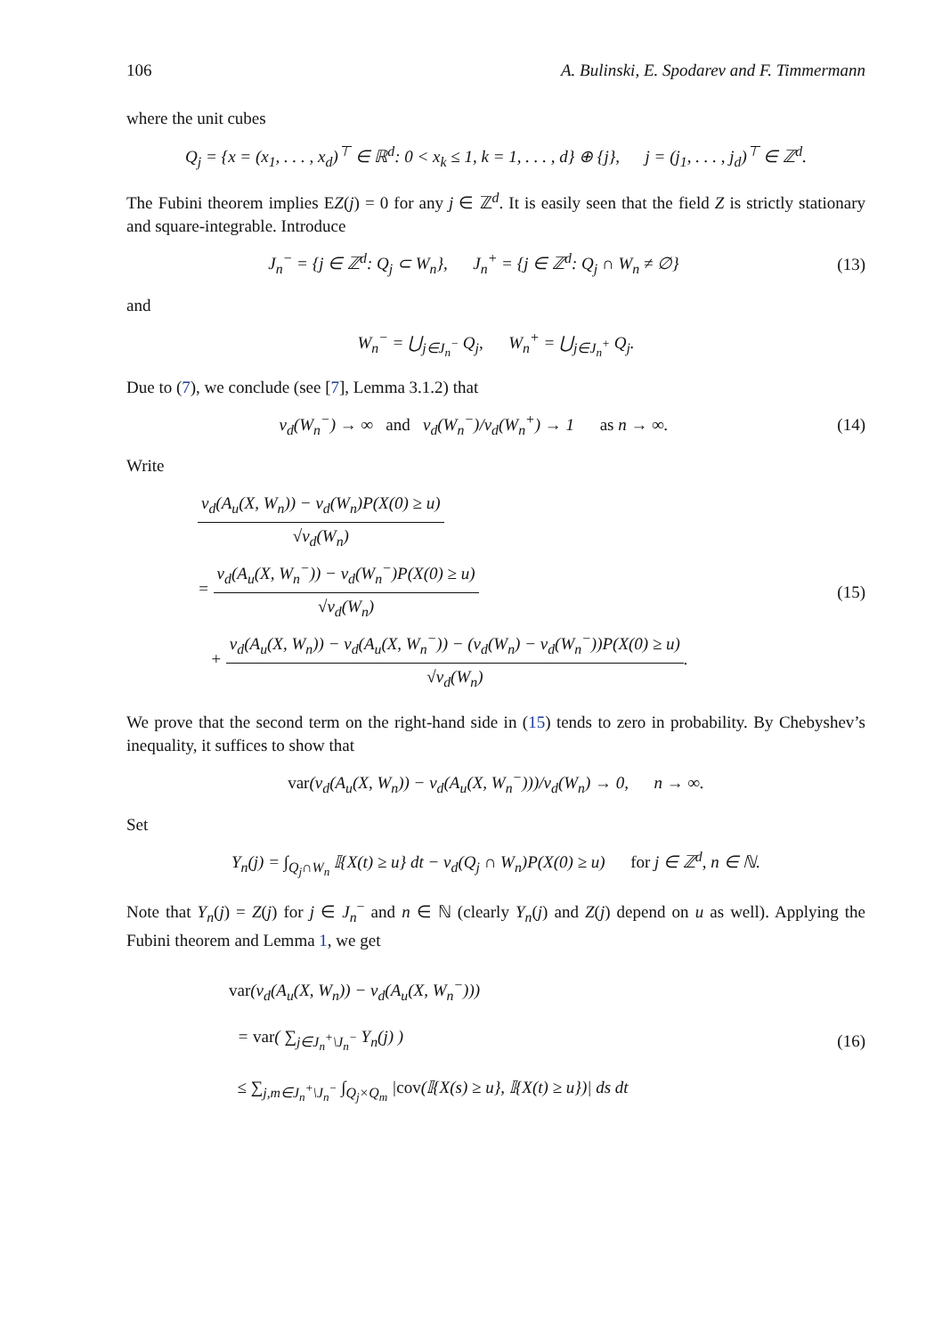106 A. Bulinski, E. Spodarev and F. Timmermann
where the unit cubes
Q<sub>j</sub> = {x = (x<sub>1</sub>, . . . , x<sub>d</sub>)<sup>⊤</sup> ∈ ℝ<sup>d</sup>: 0 < x<sub>k</sub> ≤ 1, k = 1, . . . , d} ⊕ {j}, j = (j<sub>1</sub>, . . . , j<sub>d</sub>)<sup>⊤</sup> ∈ ℤ<sup>d</sup>.
The Fubini theorem implies EZ(j) = 0 for any j ∈ ℤ<sup>d</sup>. It is easily seen that the field Z is strictly stationary and square-integrable. Introduce
J<sub>n</sub><sup>−</sup> = {j ∈ ℤ<sup>d</sup>: Q<sub>j</sub> ⊂ W<sub>n</sub>}, J<sub>n</sub><sup>+</sup> = {j ∈ ℤ<sup>d</sup>: Q<sub>j</sub> ∩ W<sub>n</sub> ≠ ∅}
(13)
and
W<sub>n</sub><sup>−</sup> = ⋃<sub>j∈J<sub>n</sub><sup>−</sup></sub> Q<sub>j</sub>, W<sub>n</sub><sup>+</sup> = ⋃<sub>j∈J<sub>n</sub><sup>+</sup></sub> Q<sub>j</sub>.
Due to (7), we conclude (see [7], Lemma 3.1.2) that
ν<sub>d</sub>(W<sub>n</sub><sup>−</sup>) → ∞ and ν<sub>d</sub>(W<sub>n</sub><sup>−</sup>)/ν<sub>d</sub>(W<sub>n</sub><sup>+</sup>) → 1 as n → ∞.
(14)
Write
ν<sub>d</sub>(A<sub>u</sub>(X, W<sub>n</sub>)) − ν<sub>d</sub>(W<sub>n</sub>)P(X(0) ≥ u) √ν<sub>d</sub>(W<sub>n</sub>)
= ν<sub>d</sub>(A<sub>u</sub>(X, W<sub>n</sub><sup>−</sup>)) − ν<sub>d</sub>(W<sub>n</sub><sup>−</sup>)P(X(0) ≥ u) √ν<sub>d</sub>(W<sub>n</sub>)
+ ν<sub>d</sub>(A<sub>u</sub>(X, W<sub>n</sub>)) − ν<sub>d</sub>(A<sub>u</sub>(X, W<sub>n</sub><sup>−</sup>)) − (ν<sub>d</sub>(W<sub>n</sub>) − ν<sub>d</sub>(W<sub>n</sub><sup>−</sup>))P(X(0) ≥ u) √ν<sub>d</sub>(W<sub>n</sub>).
(15)
We prove that the second term on the right-hand side in (15) tends to zero in probability. By Chebyshev’s inequality, it suffices to show that
var(ν<sub>d</sub>(A<sub>u</sub>(X, W<sub>n</sub>)) − ν<sub>d</sub>(A<sub>u</sub>(X, W<sub>n</sub><sup>−</sup>)))/ν<sub>d</sub>(W<sub>n</sub>) → 0, n → ∞.
Set
Y<sub>n</sub>(j) = ∫<sub>Q<sub>j</sub>∩W<sub>n</sub></sub> 𝕀{X(t) ≥ u} dt − ν<sub>d</sub>(Q<sub>j</sub> ∩ W<sub>n</sub>)P(X(0) ≥ u) for j ∈ ℤ<sup>d</sup>, n ∈ ℕ.
Note that Y<sub>n</sub>(j) = Z(j) for j ∈ J<sub>n</sub><sup>−</sup> and n ∈ ℕ (clearly Y<sub>n</sub>(j) and Z(j) depend on u as well). Applying the Fubini theorem and Lemma 1, we get
var(ν<sub>d</sub>(A<sub>u</sub>(X, W<sub>n</sub>)) − ν<sub>d</sub>(A<sub>u</sub>(X, W<sub>n</sub><sup>−</sup>)))
= var( ∑<sub>j∈J<sub>n</sub><sup>+</sup>\J<sub>n</sub><sup>−</sup></sub> Y<sub>n</sub>(j) )
≤ ∑<sub>j,m∈J<sub>n</sub><sup>+</sup>\J<sub>n</sub><sup>−</sup></sub> ∫<sub>Q<sub>j</sub>×Q<sub>m</sub></sub> |cov(𝕀{X(s) ≥ u}, 𝕀{X(t) ≥ u})| ds dt
(16)